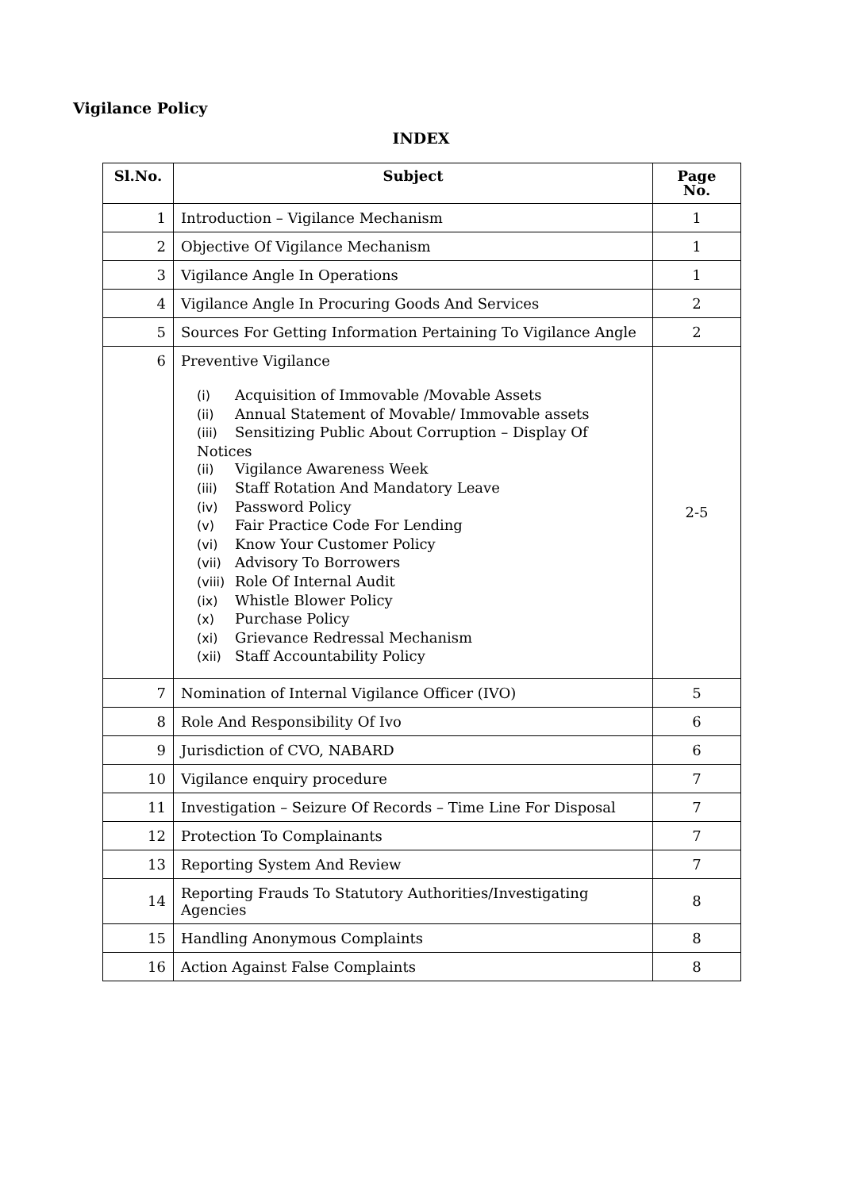Vigilance Policy
INDEX
| Sl.No. | Subject | Page No. |
| --- | --- | --- |
| 1 | Introduction – Vigilance Mechanism | 1 |
| 2 | Objective Of Vigilance Mechanism | 1 |
| 3 | Vigilance Angle In Operations | 1 |
| 4 | Vigilance Angle In Procuring Goods And Services | 2 |
| 5 | Sources For Getting Information Pertaining To Vigilance Angle | 2 |
| 6 | Preventive Vigilance (i) Acquisition of Immovable /Movable Assets (ii) Annual Statement of Movable/ Immovable assets (iii) Sensitizing Public About Corruption – Display Of Notices (ii) Vigilance Awareness Week (iii) Staff Rotation And Mandatory Leave (iv) Password Policy (v) Fair Practice Code For Lending (vi) Know Your Customer Policy (vii) Advisory To Borrowers (viii) Role Of Internal Audit (ix) Whistle Blower Policy (x) Purchase Policy (xi) Grievance Redressal Mechanism (xii) Staff Accountability Policy | 2-5 |
| 7 | Nomination of Internal Vigilance Officer (IVO) | 5 |
| 8 | Role And Responsibility Of Ivo | 6 |
| 9 | Jurisdiction of CVO, NABARD | 6 |
| 10 | Vigilance enquiry procedure | 7 |
| 11 | Investigation – Seizure Of Records – Time Line For Disposal | 7 |
| 12 | Protection To Complainants | 7 |
| 13 | Reporting System And Review | 7 |
| 14 | Reporting Frauds To Statutory Authorities/Investigating Agencies | 8 |
| 15 | Handling Anonymous Complaints | 8 |
| 16 | Action Against False Complaints | 8 |